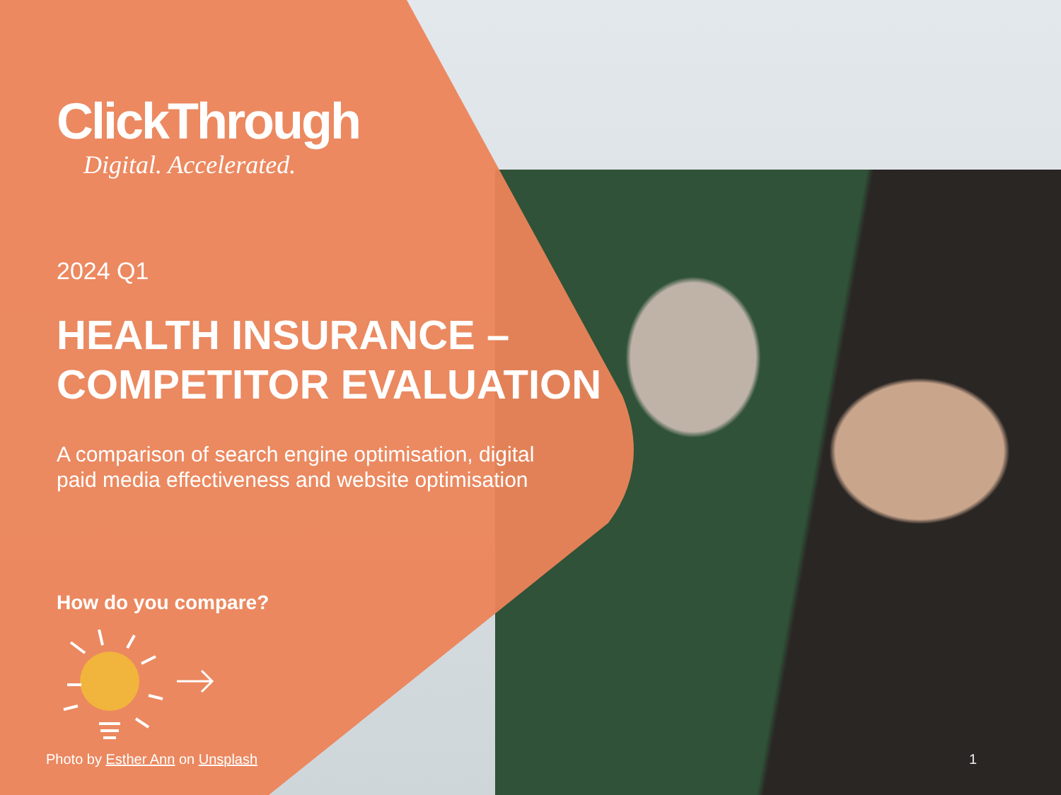ClickThrough
Digital. Accelerated.
2024 Q1
HEALTH INSURANCE –
COMPETITOR EVALUATION
A comparison of search engine optimisation, digital paid media effectiveness and website optimisation
How do you compare?
Photo by Esther Ann on Unsplash
1